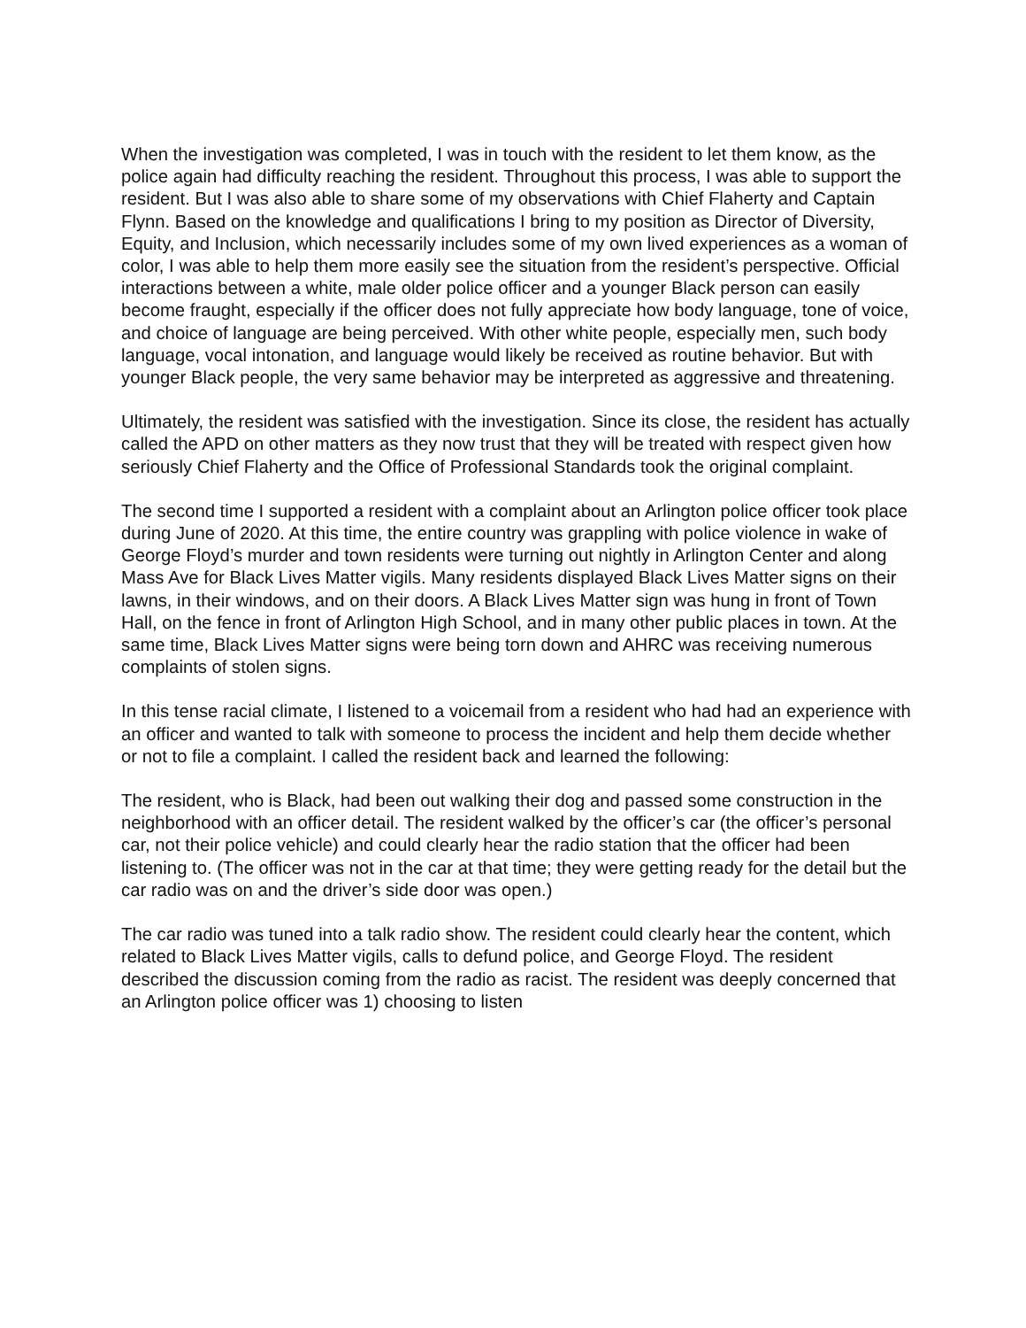When the investigation was completed, I was in touch with the resident to let them know, as the police again had difficulty reaching the resident. Throughout this process, I was able to support the resident. But I was also able to share some of my observations with Chief Flaherty and Captain Flynn. Based on the knowledge and qualifications I bring to my position as Director of Diversity, Equity, and Inclusion, which necessarily includes some of my own lived experiences as a woman of color, I was able to help them more easily see the situation from the resident’s perspective. Official interactions between a white, male older police officer and a younger Black person can easily become fraught, especially if the officer does not fully appreciate how body language, tone of voice, and choice of language are being perceived. With other white people, especially men, such body language, vocal intonation, and language would likely be received as routine behavior. But with younger Black people, the very same behavior may be interpreted as aggressive and threatening.
Ultimately, the resident was satisfied with the investigation. Since its close, the resident has actually called the APD on other matters as they now trust that they will be treated with respect given how seriously Chief Flaherty and the Office of Professional Standards took the original complaint.
The second time I supported a resident with a complaint about an Arlington police officer took place during June of 2020. At this time, the entire country was grappling with police violence in wake of George Floyd’s murder and town residents were turning out nightly in Arlington Center and along Mass Ave for Black Lives Matter vigils. Many residents displayed Black Lives Matter signs on their lawns, in their windows, and on their doors. A Black Lives Matter sign was hung in front of Town Hall, on the fence in front of Arlington High School, and in many other public places in town. At the same time, Black Lives Matter signs were being torn down and AHRC was receiving numerous complaints of stolen signs.
In this tense racial climate, I listened to a voicemail from a resident who had had an experience with an officer and wanted to talk with someone to process the incident and help them decide whether or not to file a complaint. I called the resident back and learned the following:
The resident, who is Black, had been out walking their dog and passed some construction in the neighborhood with an officer detail. The resident walked by the officer’s car (the officer’s personal car, not their police vehicle) and could clearly hear the radio station that the officer had been listening to. (The officer was not in the car at that time; they were getting ready for the detail but the car radio was on and the driver’s side door was open.)
The car radio was tuned into a talk radio show. The resident could clearly hear the content, which related to Black Lives Matter vigils, calls to defund police, and George Floyd. The resident described the discussion coming from the radio as racist. The resident was deeply concerned that an Arlington police officer was 1) choosing to listen